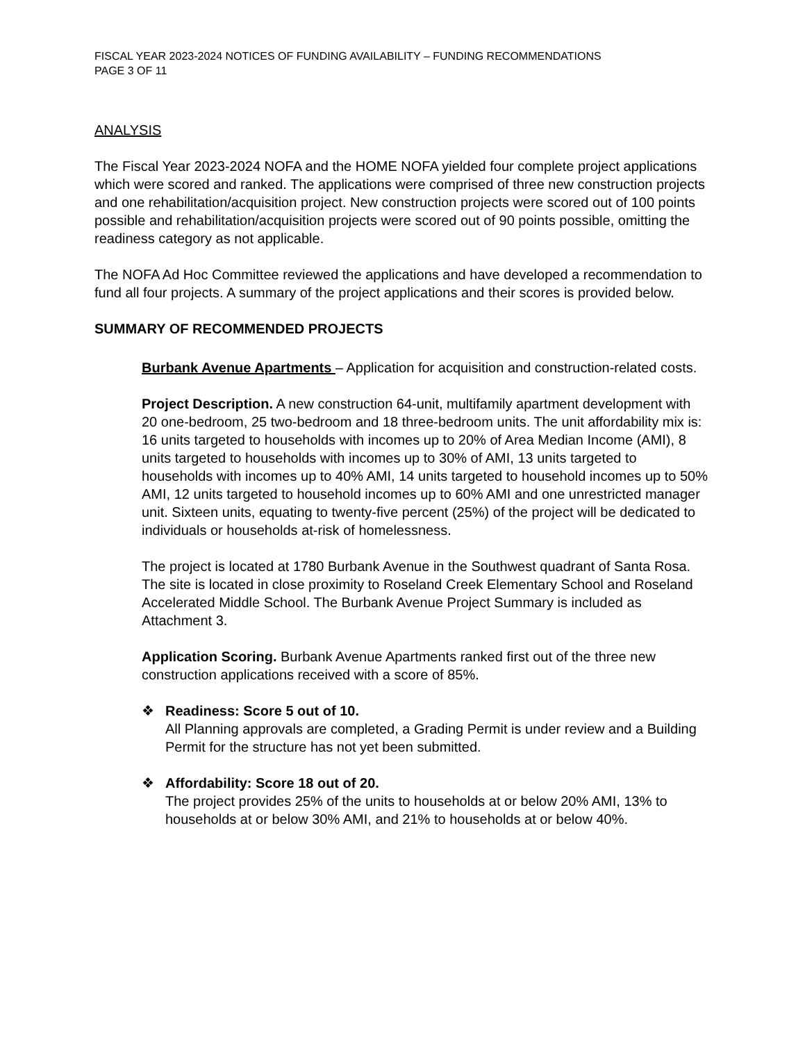FISCAL YEAR 2023-2024 NOTICES OF FUNDING AVAILABILITY – FUNDING RECOMMENDATIONS
PAGE 3 OF 11
ANALYSIS
The Fiscal Year 2023-2024 NOFA and the HOME NOFA yielded four complete project applications which were scored and ranked. The applications were comprised of three new construction projects and one rehabilitation/acquisition project. New construction projects were scored out of 100 points possible and rehabilitation/acquisition projects were scored out of 90 points possible, omitting the readiness category as not applicable.
The NOFA Ad Hoc Committee reviewed the applications and have developed a recommendation to fund all four projects. A summary of the project applications and their scores is provided below.
SUMMARY OF RECOMMENDED PROJECTS
Burbank Avenue Apartments – Application for acquisition and construction-related costs.
Project Description. A new construction 64-unit, multifamily apartment development with 20 one-bedroom, 25 two-bedroom and 18 three-bedroom units. The unit affordability mix is: 16 units targeted to households with incomes up to 20% of Area Median Income (AMI), 8 units targeted to households with incomes up to 30% of AMI, 13 units targeted to households with incomes up to 40% AMI, 14 units targeted to household incomes up to 50% AMI, 12 units targeted to household incomes up to 60% AMI and one unrestricted manager unit. Sixteen units, equating to twenty-five percent (25%) of the project will be dedicated to individuals or households at-risk of homelessness.
The project is located at 1780 Burbank Avenue in the Southwest quadrant of Santa Rosa. The site is located in close proximity to Roseland Creek Elementary School and Roseland Accelerated Middle School. The Burbank Avenue Project Summary is included as Attachment 3.
Application Scoring. Burbank Avenue Apartments ranked first out of the three new construction applications received with a score of 85%.
❖ Readiness: Score 5 out of 10.
All Planning approvals are completed, a Grading Permit is under review and a Building Permit for the structure has not yet been submitted.
❖ Affordability: Score 18 out of 20.
The project provides 25% of the units to households at or below 20% AMI, 13% to households at or below 30% AMI, and 21% to households at or below 40%.